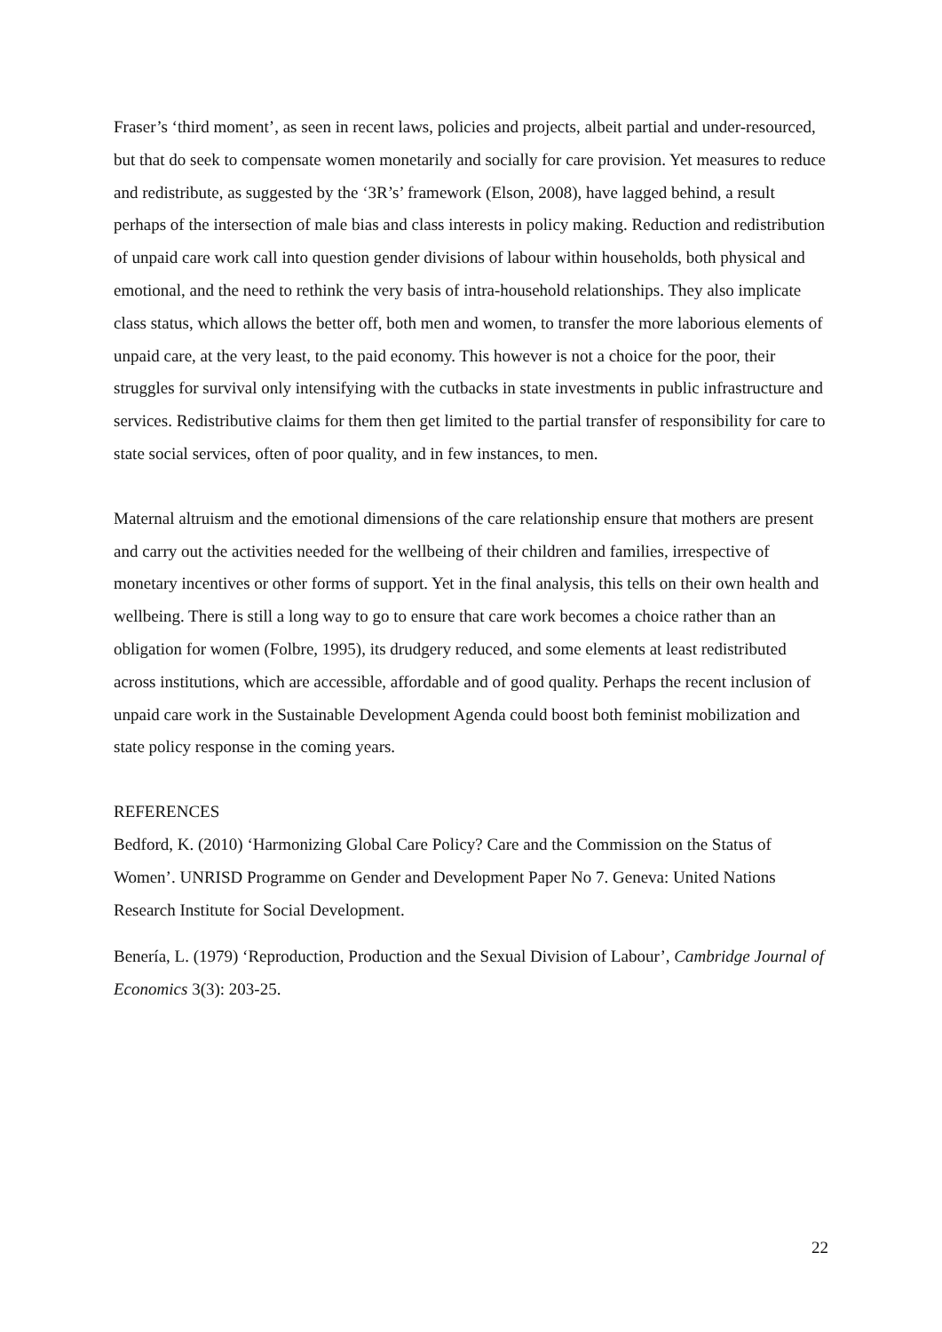Fraser’s ‘third moment’, as seen in recent laws, policies and projects, albeit partial and under-resourced, but that do seek to compensate women monetarily and socially for care provision. Yet measures to reduce and redistribute, as suggested by the ‘3R’s’ framework (Elson, 2008), have lagged behind, a result perhaps of the intersection of male bias and class interests in policy making. Reduction and redistribution of unpaid care work call into question gender divisions of labour within households, both physical and emotional, and the need to rethink the very basis of intra-household relationships. They also implicate class status, which allows the better off, both men and women, to transfer the more laborious elements of unpaid care, at the very least, to the paid economy. This however is not a choice for the poor, their struggles for survival only intensifying with the cutbacks in state investments in public infrastructure and services. Redistributive claims for them then get limited to the partial transfer of responsibility for care to state social services, often of poor quality, and in few instances, to men.
Maternal altruism and the emotional dimensions of the care relationship ensure that mothers are present and carry out the activities needed for the wellbeing of their children and families, irrespective of monetary incentives or other forms of support. Yet in the final analysis, this tells on their own health and wellbeing. There is still a long way to go to ensure that care work becomes a choice rather than an obligation for women (Folbre, 1995), its drudgery reduced, and some elements at least redistributed across institutions, which are accessible, affordable and of good quality. Perhaps the recent inclusion of unpaid care work in the Sustainable Development Agenda could boost both feminist mobilization and state policy response in the coming years.
REFERENCES
Bedford, K. (2010) ‘Harmonizing Global Care Policy? Care and the Commission on the Status of Women’. UNRISD Programme on Gender and Development Paper No 7. Geneva: United Nations Research Institute for Social Development.
Benería, L. (1979) ‘Reproduction, Production and the Sexual Division of Labour’, Cambridge Journal of Economics 3(3): 203-25.
22